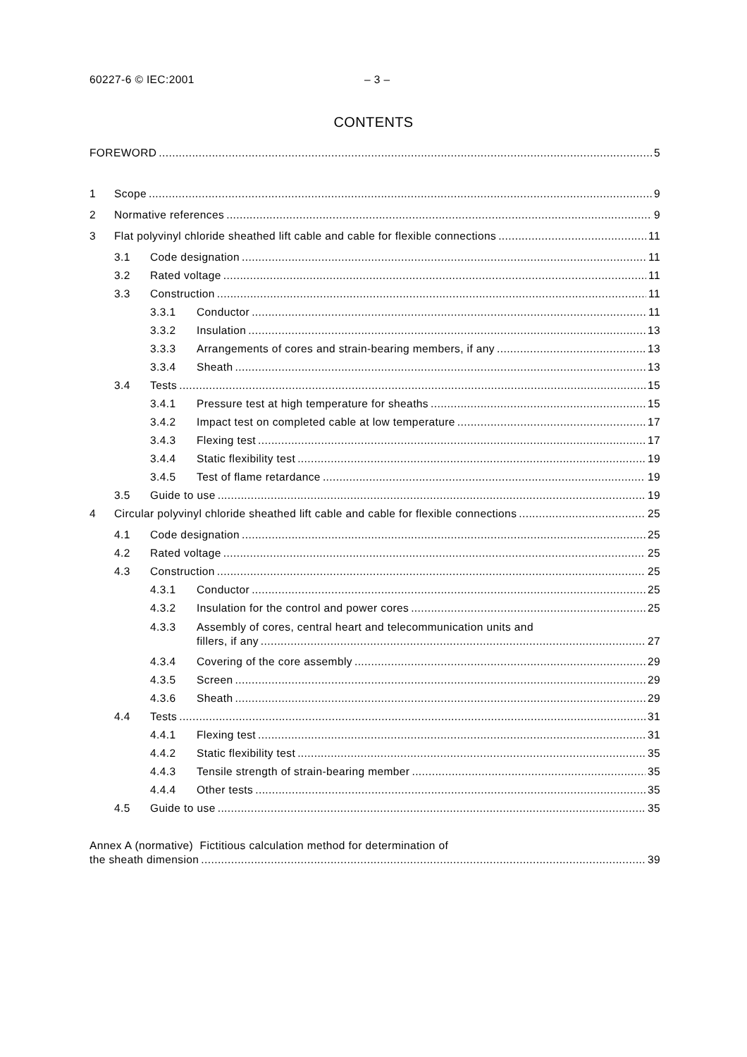60227-6 © IEC:2001 – 3 –
CONTENTS
FOREWORD 5
1 Scope 9
2 Normative references 9
3 Flat polyvinyl chloride sheathed lift cable and cable for flexible connections 11
3.1 Code designation 11
3.2 Rated voltage 11
3.3 Construction 11
3.3.1 Conductor 11
3.3.2 Insulation 13
3.3.3 Arrangements of cores and strain-bearing members, if any 13
3.3.4 Sheath 13
3.4 Tests 15
3.4.1 Pressure test at high temperature for sheaths 15
3.4.2 Impact test on completed cable at low temperature 17
3.4.3 Flexing test 17
3.4.4 Static flexibility test 19
3.4.5 Test of flame retardance 19
3.5 Guide to use 19
4 Circular polyvinyl chloride sheathed lift cable and cable for flexible connections 25
4.1 Code designation 25
4.2 Rated voltage 25
4.3 Construction 25
4.3.1 Conductor 25
4.3.2 Insulation for the control and power cores 25
4.3.3 Assembly of cores, central heart and telecommunication units and
fillers, if any 27
4.3.4 Covering of the core assembly 29
4.3.5 Screen 29
4.3.6 Sheath 29
4.4 Tests 31
4.4.1 Flexing test 31
4.4.2 Static flexibility test 35
4.4.3 Tensile strength of strain-bearing member 35
4.4.4 Other tests 35
4.5 Guide to use 35
Annex A (normative) Fictitious calculation method for determination of
the sheath dimension 39